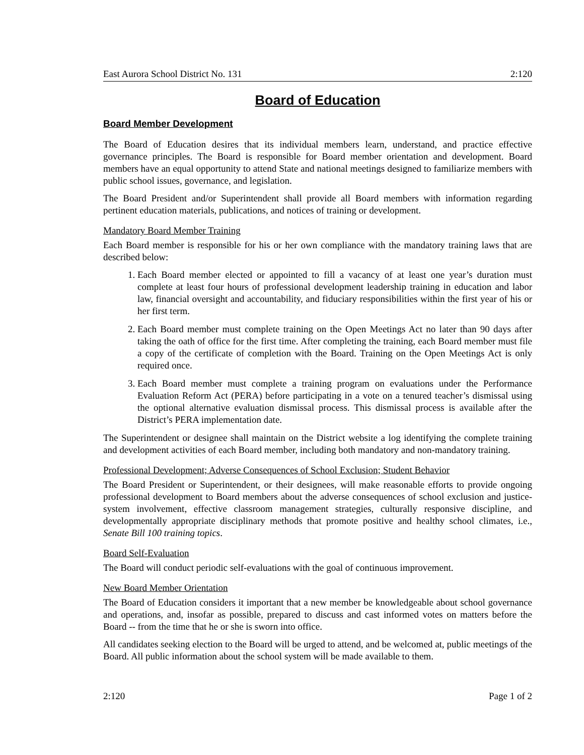East Aurora School District No. 131 2:120
Board of Education
Board Member Development
The Board of Education desires that its individual members learn, understand, and practice effective governance principles. The Board is responsible for Board member orientation and development. Board members have an equal opportunity to attend State and national meetings designed to familiarize members with public school issues, governance, and legislation.
The Board President and/or Superintendent shall provide all Board members with information regarding pertinent education materials, publications, and notices of training or development.
Mandatory Board Member Training
Each Board member is responsible for his or her own compliance with the mandatory training laws that are described below:
1. Each Board member elected or appointed to fill a vacancy of at least one year’s duration must complete at least four hours of professional development leadership training in education and labor law, financial oversight and accountability, and fiduciary responsibilities within the first year of his or her first term.
2. Each Board member must complete training on the Open Meetings Act no later than 90 days after taking the oath of office for the first time. After completing the training, each Board member must file a copy of the certificate of completion with the Board. Training on the Open Meetings Act is only required once.
3. Each Board member must complete a training program on evaluations under the Performance Evaluation Reform Act (PERA) before participating in a vote on a tenured teacher’s dismissal using the optional alternative evaluation dismissal process. This dismissal process is available after the District’s PERA implementation date.
The Superintendent or designee shall maintain on the District website a log identifying the complete training and development activities of each Board member, including both mandatory and non-mandatory training.
Professional Development; Adverse Consequences of School Exclusion; Student Behavior
The Board President or Superintendent, or their designees, will make reasonable efforts to provide ongoing professional development to Board members about the adverse consequences of school exclusion and justice-system involvement, effective classroom management strategies, culturally responsive discipline, and developmentally appropriate disciplinary methods that promote positive and healthy school climates, i.e., Senate Bill 100 training topics.
Board Self-Evaluation
The Board will conduct periodic self-evaluations with the goal of continuous improvement.
New Board Member Orientation
The Board of Education considers it important that a new member be knowledgeable about school governance and operations, and, insofar as possible, prepared to discuss and cast informed votes on matters before the Board -- from the time that he or she is sworn into office.
All candidates seeking election to the Board will be urged to attend, and be welcomed at, public meetings of the Board. All public information about the school system will be made available to them.
2:120 Page 1 of 2